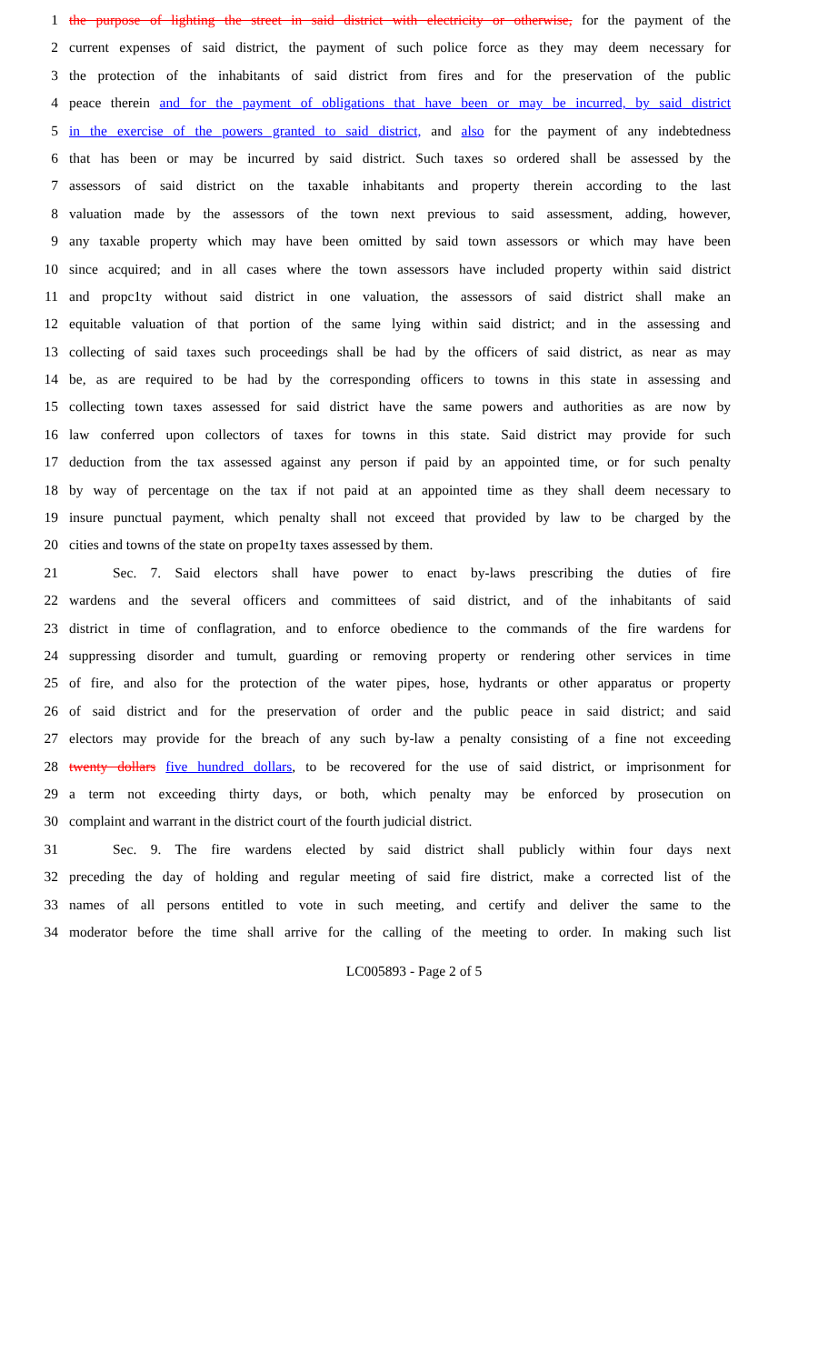1 the purpose of lighting the street in said district with electricity or otherwise, for the payment of the
2 current expenses of said district, the payment of such police force as they may deem necessary for
3 the protection of the inhabitants of said district from fires and for the preservation of the public
4 peace therein and for the payment of obligations that have been or may be incurred, by said district
5 in the exercise of the powers granted to said district, and also for the payment of any indebtedness
6 that has been or may be incurred by said district. Such taxes so ordered shall be assessed by the
7 assessors of said district on the taxable inhabitants and property therein according to the last
8 valuation made by the assessors of the town next previous to said assessment, adding, however,
9 any taxable property which may have been omitted by said town assessors or which may have been
10 since acquired; and in all cases where the town assessors have included property within said district
11 and propc1ty without said district in one valuation, the assessors of said district shall make an
12 equitable valuation of that portion of the same lying within said district; and in the assessing and
13 collecting of said taxes such proceedings shall be had by the officers of said district, as near as may
14 be, as are required to be had by the corresponding officers to towns in this state in assessing and
15 collecting town taxes assessed for said district have the same powers and authorities as are now by
16 law conferred upon collectors of taxes for towns in this state. Said district may provide for such
17 deduction from the tax assessed against any person if paid by an appointed time, or for such penalty
18 by way of percentage on the tax if not paid at an appointed time as they shall deem necessary to
19 insure punctual payment, which penalty shall not exceed that provided by law to be charged by the
20 cities and towns of the state on prope1ty taxes assessed by them.
21 Sec. 7. Said electors shall have power to enact by-laws prescribing the duties of fire
22 wardens and the several officers and committees of said district, and of the inhabitants of said
23 district in time of conflagration, and to enforce obedience to the commands of the fire wardens for
24 suppressing disorder and tumult, guarding or removing property or rendering other services in time
25 of fire, and also for the protection of the water pipes, hose, hydrants or other apparatus or property
26 of said district and for the preservation of order and the public peace in said district; and said
27 electors may provide for the breach of any such by-law a penalty consisting of a fine not exceeding
28 twenty dollars five hundred dollars, to be recovered for the use of said district, or imprisonment for
29 a term not exceeding thirty days, or both, which penalty may be enforced by prosecution on
30 complaint and warrant in the district court of the fourth judicial district.
31 Sec. 9. The fire wardens elected by said district shall publicly within four days next
32 preceding the day of holding and regular meeting of said fire district, make a corrected list of the
33 names of all persons entitled to vote in such meeting, and certify and deliver the same to the
34 moderator before the time shall arrive for the calling of the meeting to order. In making such list
LC005893 - Page 2 of 5